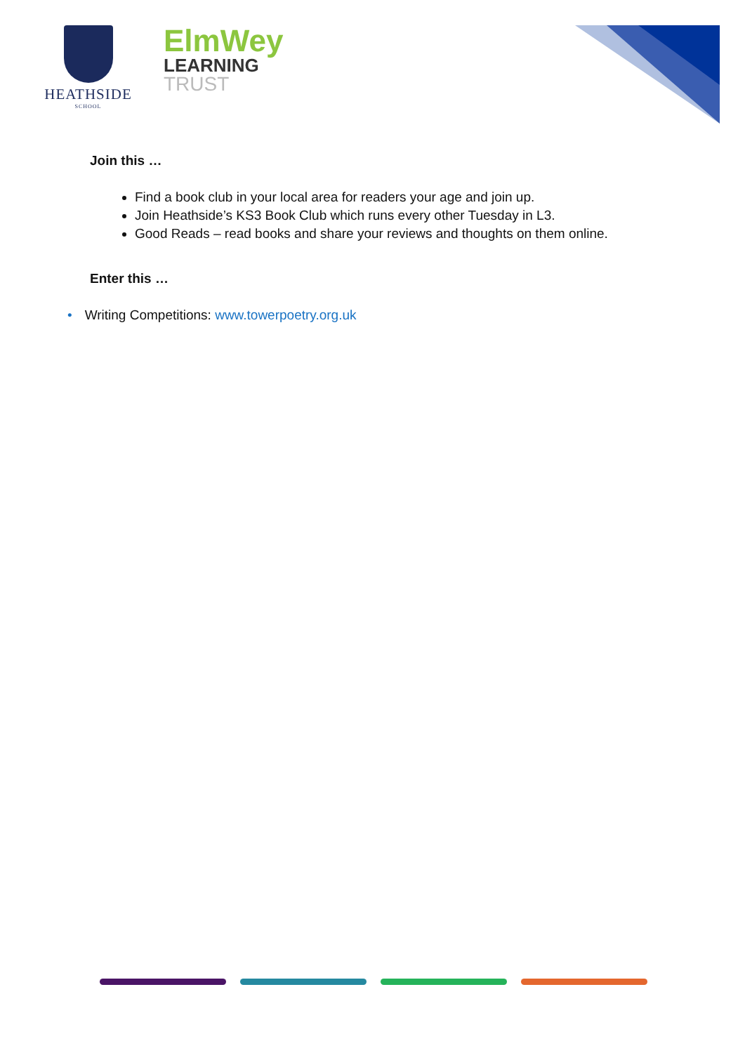HEATHSIDE
SCHOOL
ElmWey
LEARNING
TRUST
Join this …
Find a book club in your local area for readers your age and join up.
Join Heathside’s KS3 Book Club which runs every other Tuesday in L3.
Good Reads – read books and share your reviews and thoughts on them online.
Enter this …
• Writing Competitions: www.towerpoetry.org.uk